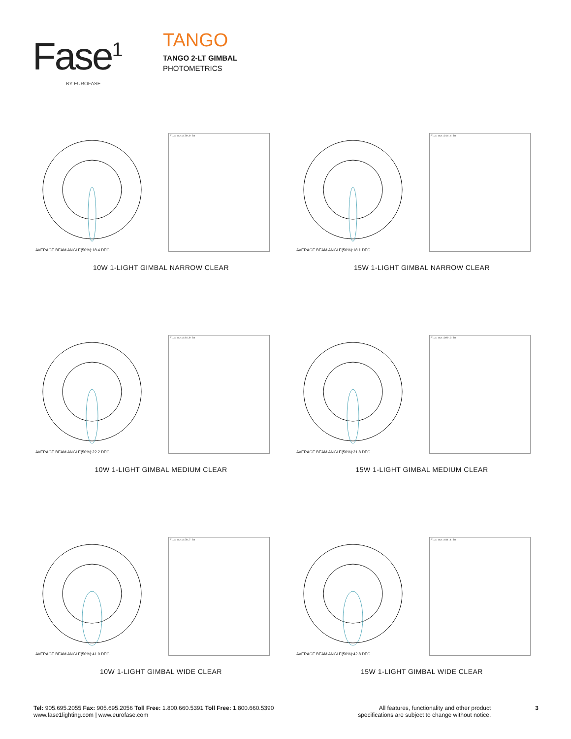Fase<sup>1</sup>
BY EUROFASE
TANGO
TANGO 2-LT GIMBAL
PHOTOMETRICS
AVERAGE BEAM ANGLE(50%):18.4 DEG
Flux out:170.9 lm
10W 1-LIGHT GIMBAL NARROW CLEAR
AVERAGE BEAM ANGLE(50%):18.1 DEG
Flux out:214.4 lm
15W 1-LIGHT GIMBAL NARROW CLEAR
AVERAGE BEAM ANGLE(50%):22.2 DEG
Flux out:194.0 lm
10W 1-LIGHT GIMBAL MEDIUM CLEAR
AVERAGE BEAM ANGLE(50%):21.8 DEG
Flux out:209.3 lm
15W 1-LIGHT GIMBAL MEDIUM CLEAR
AVERAGE BEAM ANGLE(50%):41.0 DEG
Flux out:158.7 lm
10W 1-LIGHT GIMBAL WIDE CLEAR
AVERAGE BEAM ANGLE(50%):42.8 DEG
Flux out:441.1 lm
15W 1-LIGHT GIMBAL WIDE CLEAR
Tel: 905.695.2055 Fax: 905.695.2056 Toll Free: 1.800.660.5391 Toll Free: 1.800.660.5390
www.fase1lighting.com | www.eurofase.com
All features, functionality and other product
specifications are subject to change without notice.
3